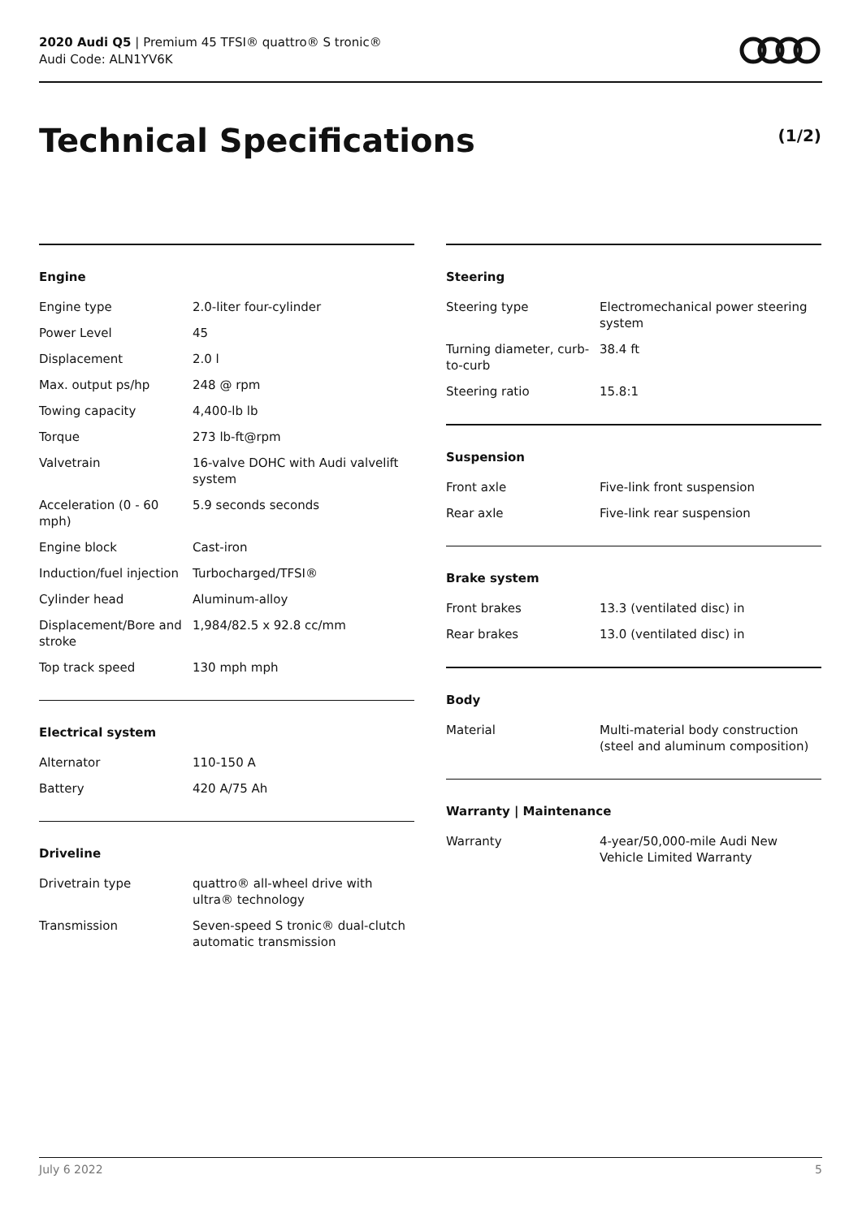2020 Audi Q5 | Premium 45 TFSI® quattro® S tronic®
Audi Code: ALN1YV6K
Technical Specifications (1/2)
Engine
| Engine type | 2.0-liter four-cylinder |
| Power Level | 45 |
| Displacement | 2.0 l |
| Max. output ps/hp | 248 @ rpm |
| Towing capacity | 4,400-lb lb |
| Torque | 273 lb-ft@rpm |
| Valvetrain | 16-valve DOHC with Audi valvelift system |
| Acceleration (0 - 60 mph) | 5.9 seconds seconds |
| Engine block | Cast-iron |
| Induction/fuel injection | Turbocharged/TFSI® |
| Cylinder head | Aluminum-alloy |
| Displacement/Bore and stroke | 1,984/82.5 x 92.8 cc/mm |
| Top track speed | 130 mph mph |
Electrical system
| Alternator | 110-150 A |
| Battery | 420 A/75 Ah |
Driveline
| Drivetrain type | quattro® all-wheel drive with ultra® technology |
| Transmission | Seven-speed S tronic® dual-clutch automatic transmission |
Steering
| Steering type | Electromechanical power steering system |
| Turning diameter, curb-to-curb | 38.4 ft |
| Steering ratio | 15.8:1 |
Suspension
| Front axle | Five-link front suspension |
| Rear axle | Five-link rear suspension |
Brake system
| Front brakes | 13.3 (ventilated disc) in |
| Rear brakes | 13.0 (ventilated disc) in |
Body
| Material | Multi-material body construction (steel and aluminum composition) |
Warranty | Maintenance
| Warranty | 4-year/50,000-mile Audi New Vehicle Limited Warranty |
July 6 2022 5